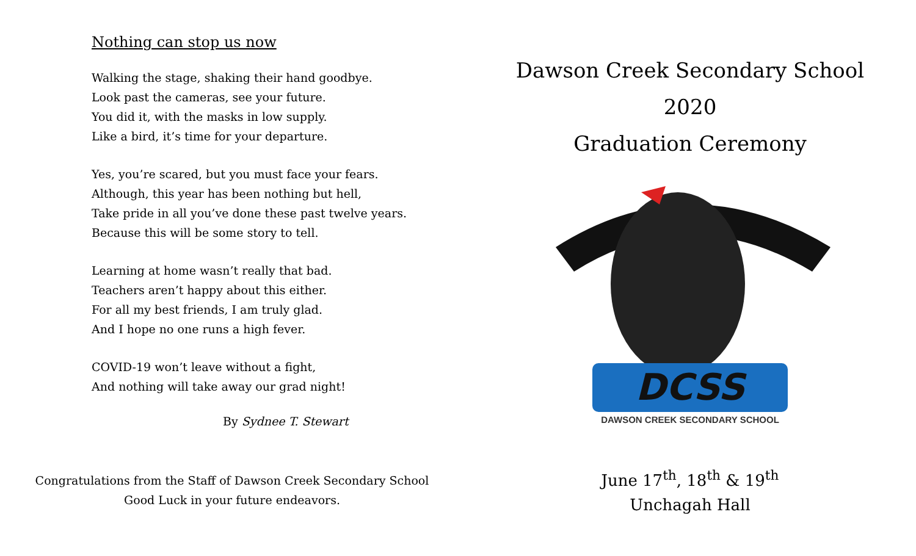Nothing can stop us now
Walking the stage, shaking their hand goodbye.
Look past the cameras, see your future.
You did it, with the masks in low supply.
Like a bird, it’s time for your departure.
Yes, you’re scared, but you must face your fears.
Although, this year has been nothing but hell,
Take pride in all you’ve done these past twelve years.
Because this will be some story to tell.
Learning at home wasn’t really that bad.
Teachers aren’t happy about this either.
For all my best friends, I am truly glad.
And I hope no one runs a high fever.
COVID-19 won’t leave without a fight,
And nothing will take away our grad night!
By Sydnee T. Stewart
Congratulations from the Staff of Dawson Creek Secondary School
Good Luck in your future endeavors.
Dawson Creek Secondary School
2020
Graduation Ceremony
DCSS
DAWSON CREEK SECONDARY SCHOOL
June 17<sup>th</sup>, 18<sup>th</sup> & 19<sup>th</sup>
Unchagah Hall